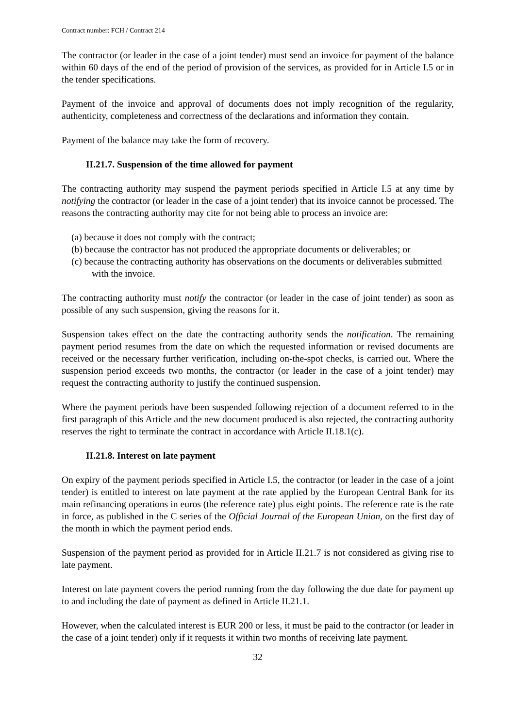Contract number: FCH / Contract 214
The contractor (or leader in the case of a joint tender) must send an invoice for payment of the balance within 60 days of the end of the period of provision of the services, as provided for in Article I.5 or in the tender specifications.
Payment of the invoice and approval of documents does not imply recognition of the regularity, authenticity, completeness and correctness of the declarations and information they contain.
Payment of the balance may take the form of recovery.
II.21.7. Suspension of the time allowed for payment
The contracting authority may suspend the payment periods specified in Article I.5 at any time by notifying the contractor (or leader in the case of a joint tender) that its invoice cannot be processed. The reasons the contracting authority may cite for not being able to process an invoice are:
(a) because it does not comply with the contract;
(b) because the contractor has not produced the appropriate documents or deliverables; or
(c) because the contracting authority has observations on the documents or deliverables submitted with the invoice.
The contracting authority must notify the contractor (or leader in the case of joint tender) as soon as possible of any such suspension, giving the reasons for it.
Suspension takes effect on the date the contracting authority sends the notification. The remaining payment period resumes from the date on which the requested information or revised documents are received or the necessary further verification, including on-the-spot checks, is carried out. Where the suspension period exceeds two months, the contractor (or leader in the case of a joint tender) may request the contracting authority to justify the continued suspension.
Where the payment periods have been suspended following rejection of a document referred to in the first paragraph of this Article and the new document produced is also rejected, the contracting authority reserves the right to terminate the contract in accordance with Article II.18.1(c).
II.21.8. Interest on late payment
On expiry of the payment periods specified in Article I.5, the contractor (or leader in the case of a joint tender) is entitled to interest on late payment at the rate applied by the European Central Bank for its main refinancing operations in euros (the reference rate) plus eight points. The reference rate is the rate in force, as published in the C series of the Official Journal of the European Union, on the first day of the month in which the payment period ends.
Suspension of the payment period as provided for in Article II.21.7 is not considered as giving rise to late payment.
Interest on late payment covers the period running from the day following the due date for payment up to and including the date of payment as defined in Article II.21.1.
However, when the calculated interest is EUR 200 or less, it must be paid to the contractor (or leader in the case of a joint tender) only if it requests it within two months of receiving late payment.
32